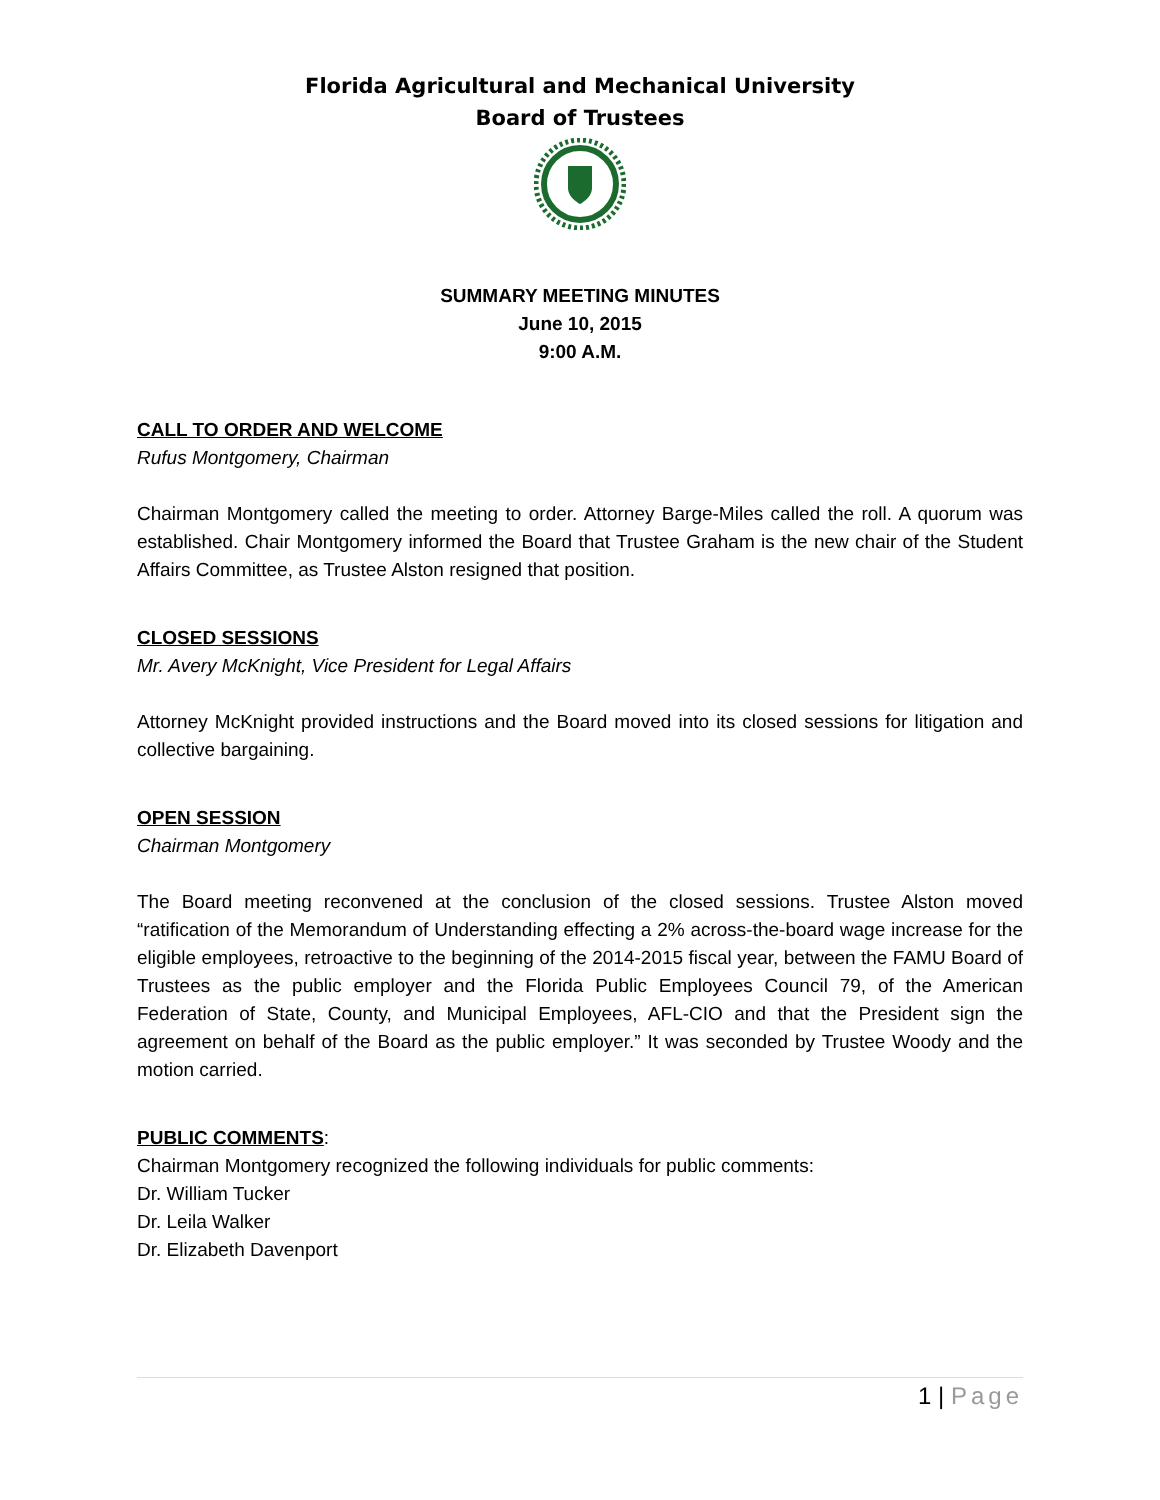Florida Agricultural and Mechanical University
Board of Trustees
SUMMARY MEETING MINUTES
June 10, 2015
9:00 A.M.
CALL TO ORDER AND WELCOME
Rufus Montgomery, Chairman
Chairman Montgomery called the meeting to order. Attorney Barge-Miles called the roll. A quorum was established. Chair Montgomery informed the Board that Trustee Graham is the new chair of the Student Affairs Committee, as Trustee Alston resigned that position.
CLOSED SESSIONS
Mr. Avery McKnight, Vice President for Legal Affairs
Attorney McKnight provided instructions and the Board moved into its closed sessions for litigation and collective bargaining.
OPEN SESSION
Chairman Montgomery
The Board meeting reconvened at the conclusion of the closed sessions. Trustee Alston moved “ratification of the Memorandum of Understanding effecting a 2% across-the-board wage increase for the eligible employees, retroactive to the beginning of the 2014-2015 fiscal year, between the FAMU Board of Trustees as the public employer and the Florida Public Employees Council 79, of the American Federation of State, County, and Municipal Employees, AFL-CIO and that the President sign the agreement on behalf of the Board as the public employer.” It was seconded by Trustee Woody and the motion carried.
PUBLIC COMMENTS
:
Chairman Montgomery recognized the following individuals for public comments:
Dr. William Tucker
Dr. Leila Walker
Dr. Elizabeth Davenport
1 | Page